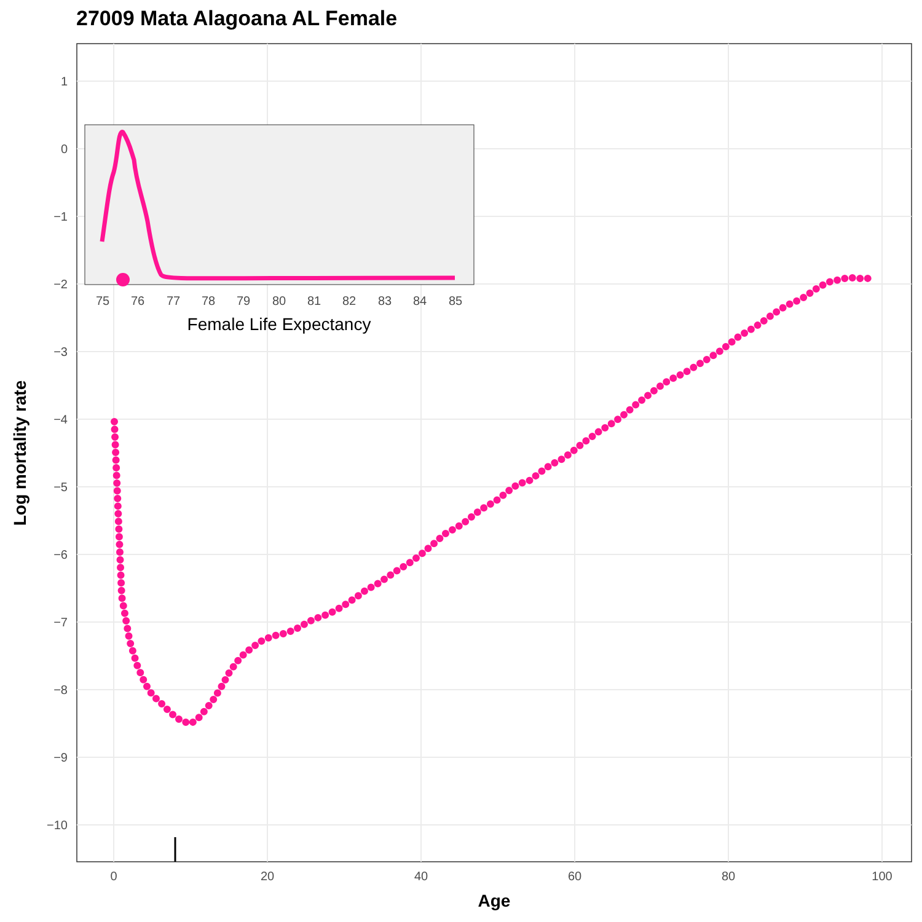27009 Mata Alagoana AL Female
1
0
−1
−2
−3
−4
−5
−6
−7
−8
−9
−10
0
20
40
60
80
100
Age
Log mortality rate
75
76
77
78
79
80
81
82
83
84
85
Female Life Expectancy